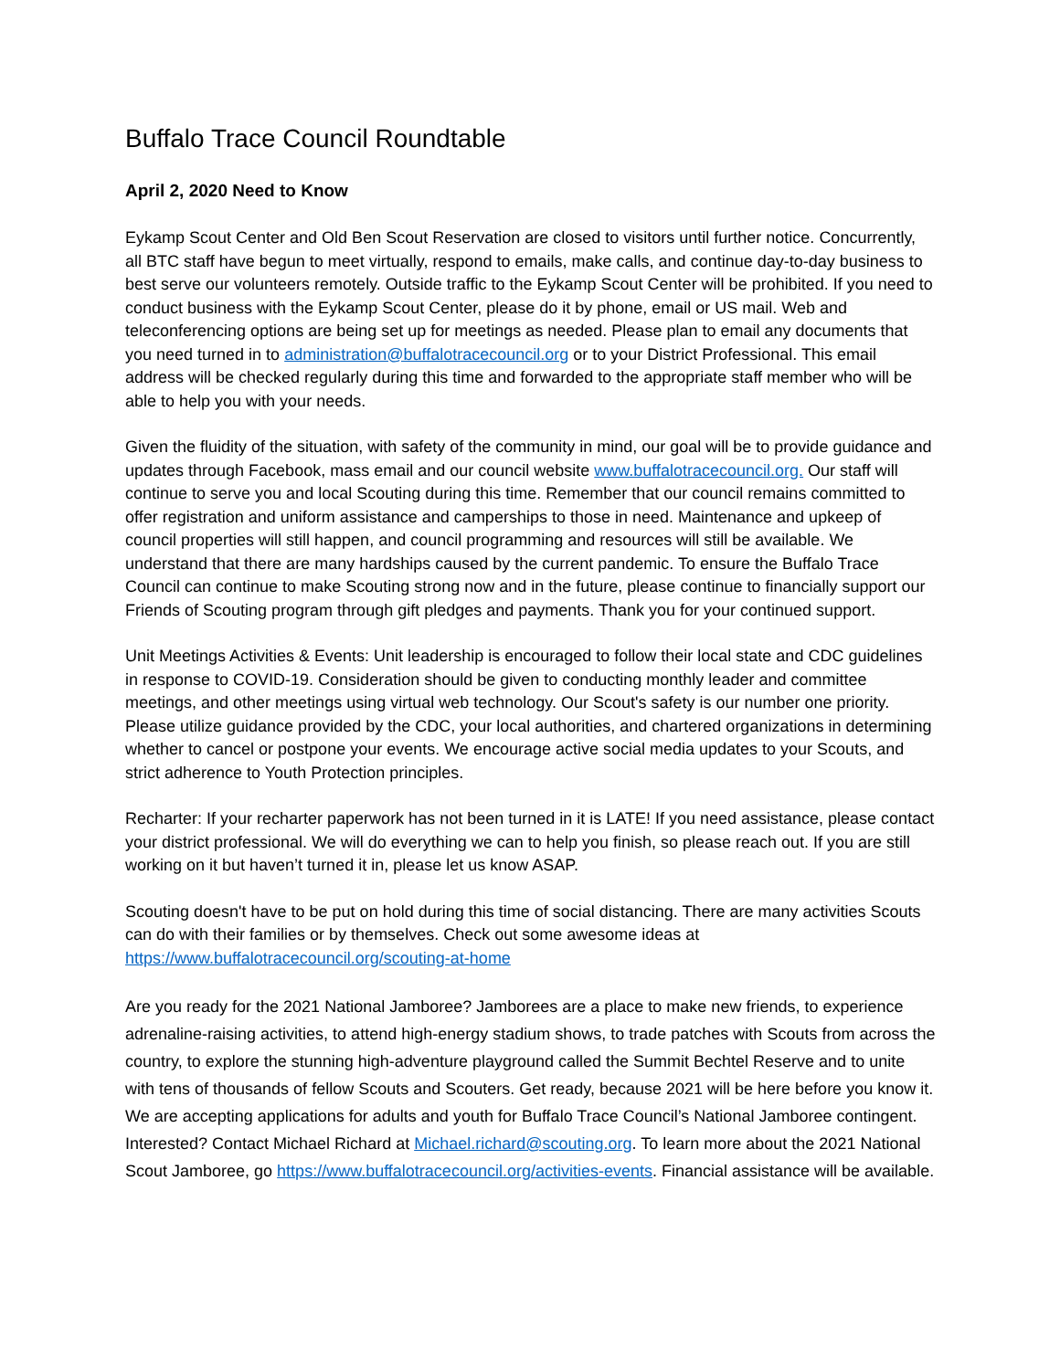Buffalo Trace Council Roundtable
April 2, 2020 Need to Know
Eykamp Scout Center and Old Ben Scout Reservation are closed to visitors until further notice. Concurrently, all BTC staff have begun to meet virtually, respond to emails, make calls, and continue day-to-day business to best serve our volunteers remotely. Outside traffic to the Eykamp Scout Center will be prohibited. If you need to conduct business with the Eykamp Scout Center, please do it by phone, email or US mail. Web and teleconferencing options are being set up for meetings as needed. Please plan to email any documents that you need turned in to administration@buffalotracecouncil.org or to your District Professional. This email address will be checked regularly during this time and forwarded to the appropriate staff member who will be able to help you with your needs.
Given the fluidity of the situation, with safety of the community in mind, our goal will be to provide guidance and updates through Facebook, mass email and our council website www.buffalotracecouncil.org. Our staff will continue to serve you and local Scouting during this time. Remember that our council remains committed to offer registration and uniform assistance and camperships to those in need. Maintenance and upkeep of council properties will still happen, and council programming and resources will still be available. We understand that there are many hardships caused by the current pandemic. To ensure the Buffalo Trace Council can continue to make Scouting strong now and in the future, please continue to financially support our Friends of Scouting program through gift pledges and payments. Thank you for your continued support.
Unit Meetings Activities & Events: Unit leadership is encouraged to follow their local state and CDC guidelines in response to COVID-19. Consideration should be given to conducting monthly leader and committee meetings, and other meetings using virtual web technology. Our Scout's safety is our number one priority. Please utilize guidance provided by the CDC, your local authorities, and chartered organizations in determining whether to cancel or postpone your events. We encourage active social media updates to your Scouts, and strict adherence to Youth Protection principles.
Recharter: If your recharter paperwork has not been turned in it is LATE! If you need assistance, please contact your district professional. We will do everything we can to help you finish, so please reach out. If you are still working on it but haven’t turned it in, please let us know ASAP.
Scouting doesn't have to be put on hold during this time of social distancing. There are many activities Scouts can do with their families or by themselves. Check out some awesome ideas at https://www.buffalotracecouncil.org/scouting-at-home
Are you ready for the 2021 National Jamboree? Jamborees are a place to make new friends, to experience adrenaline-raising activities, to attend high-energy stadium shows, to trade patches with Scouts from across the country, to explore the stunning high-adventure playground called the Summit Bechtel Reserve and to unite with tens of thousands of fellow Scouts and Scouters. Get ready, because 2021 will be here before you know it. We are accepting applications for adults and youth for Buffalo Trace Council’s National Jamboree contingent. Interested? Contact Michael Richard at Michael.richard@scouting.org. To learn more about the 2021 National Scout Jamboree, go https://www.buffalotracecouncil.org/activities-events. Financial assistance will be available.